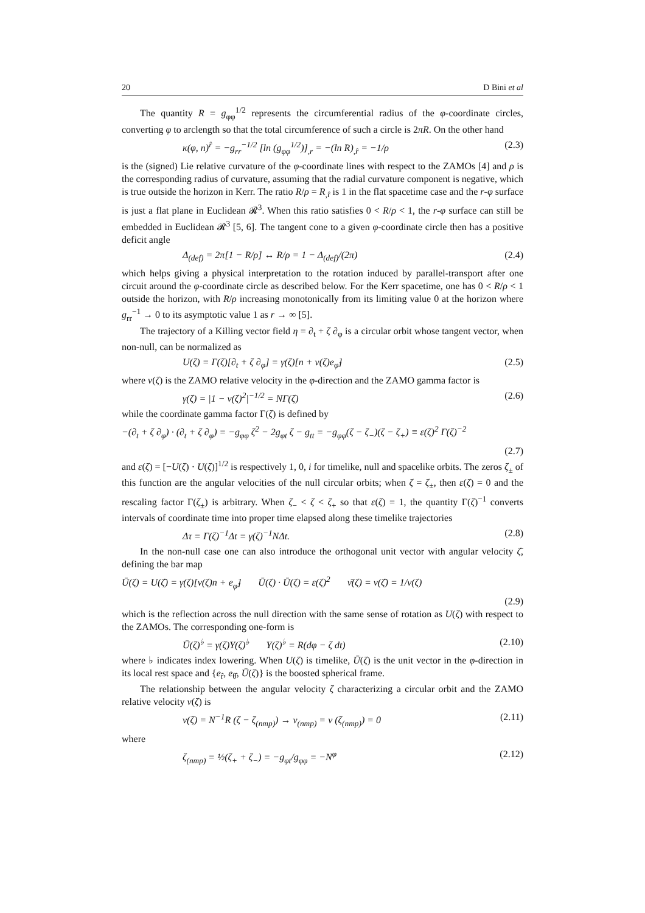20 D Bini et al
The quantity R = g<sub>φφ</sub><sup>1/2</sup> represents the circumferential radius of the φ-coordinate circles, converting φ to arclength so that the total circumference of such a circle is 2πR. On the other hand
κ(φ, n)<sup>r̂</sup> = −g<sub>rr</sub><sup>−1/2</sup> [ln (g<sub>φφ</sub><sup>1/2</sup>)]<sub>,r</sub> = −(ln R)<sub>,r̂</sub> = −1/ρ (2.3)
is the (signed) Lie relative curvature of the φ-coordinate lines with respect to the ZAMOs [4] and ρ is the corresponding radius of curvature, assuming that the radial curvature component is negative, which is true outside the horizon in Kerr. The ratio R/ρ = R<sub>,r̂</sub> is 1 in the flat spacetime case and the r-φ surface is just a flat plane in Euclidean 𝓡<sup>3</sup>. When this ratio satisfies 0 < R/ρ < 1, the r-φ surface can still be embedded in Euclidean 𝓡<sup>3</sup> [5, 6]. The tangent cone to a given φ-coordinate circle then has a positive deficit angle
Δ<sub>(def)</sub> = 2π[1 − R/ρ] ↔ R/ρ = 1 − Δ<sub>(def)</sub>/(2π) (2.4)
which helps giving a physical interpretation to the rotation induced by parallel-transport after one circuit around the φ-coordinate circle as described below. For the Kerr spacetime, one has 0 < R/ρ < 1 outside the horizon, with R/ρ increasing monotonically from its limiting value 0 at the horizon where g<sub>rr</sub><sup>−1</sup> → 0 to its asymptotic value 1 as r → ∞ [5].
The trajectory of a Killing vector field η = ∂<sub>t</sub> + ζ ∂<sub>φ</sub> is a circular orbit whose tangent vector, when non-null, can be normalized as
U(ζ) = Γ(ζ)[∂<sub>t</sub> + ζ ∂<sub>φ</sub>] = γ(ζ)[n + ν(ζ)e<sub>φ̂</sub>] (2.5)
where ν(ζ) is the ZAMO relative velocity in the φ-direction and the ZAMO gamma factor is
γ(ζ) = |1 − ν(ζ)<sup>2</sup>|<sup>−1/2</sup> = NΓ(ζ) (2.6)
while the coordinate gamma factor Γ(ζ) is defined by
−(∂<sub>t</sub> + ζ ∂<sub>φ</sub>) · (∂<sub>t</sub> + ζ ∂<sub>φ</sub>) = −g<sub>φφ</sub> ζ<sup>2</sup> − 2g<sub>φt</sub> ζ − g<sub>tt</sub> = −g<sub>φφ</sub>(ζ − ζ<sub>−</sub>)(ζ − ζ<sub>+</sub>) ≡ ε(ζ)<sup>2</sup> Γ(ζ)<sup>−2</sup>
(2.7)
and ε(ζ) = [−U(ζ) · U(ζ)]<sup>1/2</sup> is respectively 1, 0, i for timelike, null and spacelike orbits. The zeros ζ<sub>±</sub> of this function are the angular velocities of the null circular orbits; when ζ = ζ<sub>±</sub>, then ε(ζ) = 0 and the rescaling factor Γ(ζ<sub>±</sub>) is arbitrary. When ζ<sub>−</sub> < ζ < ζ<sub>+</sub> so that ε(ζ) = 1, the quantity Γ(ζ)<sup>−1</sup> converts intervals of coordinate time into proper time elapsed along these timelike trajectories
Δτ = Γ(ζ)<sup>−1</sup>Δt = γ(ζ)<sup>−1</sup>NΔt. (2.8)
In the non-null case one can also introduce the orthogonal unit vector with angular velocity ζ̄, defining the bar map
Ū(ζ) = U(ζ̄) = γ(ζ)[ν(ζ)n + e<sub>φ̂</sub>] Ū(ζ) · Ū(ζ) = ε(ζ)<sup>2</sup> ν̄(ζ) = ν(ζ̄) = 1/ν(ζ)
(2.9)
which is the reflection across the null direction with the same sense of rotation as U(ζ) with respect to the ZAMOs. The corresponding one-form is
Ū(ζ)<sup>♭</sup> = γ(ζ)Y(ζ)<sup>♭</sup> Y(ζ)<sup>♭</sup> = R(dφ − ζ dt) (2.10)
where ♭ indicates index lowering. When U(ζ) is timelike, Ū(ζ) is the unit vector in the φ-direction in its local rest space and {e<sub>r̂</sub>, e<sub>θ̂</sub>, Ū(ζ)} is the boosted spherical frame.
The relationship between the angular velocity ζ characterizing a circular orbit and the ZAMO relative velocity ν(ζ) is
ν(ζ) = N<sup>−1</sup>R (ζ − ζ<sub>(nmp)</sub>) → ν<sub>(nmp)</sub> = ν (ζ<sub>(nmp)</sub>) = 0 (2.11)
where
ζ<sub>(nmp)</sub> = ½(ζ<sub>+</sub> + ζ<sub>−</sub>) = −g<sub>φt</sub>/g<sub>φφ</sub> = −N<sup>φ</sup> (2.12)